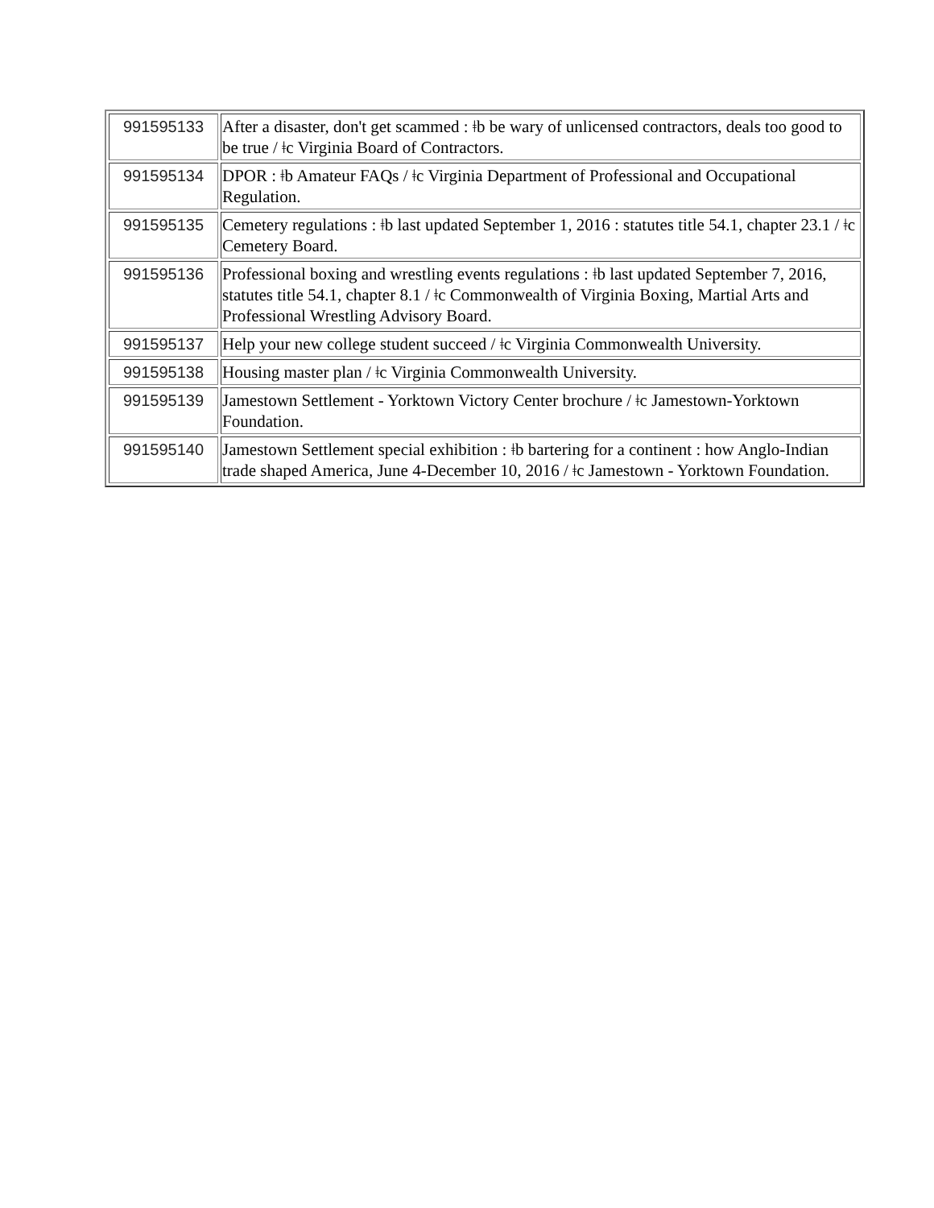| 991595133 | After a disaster, don't get scammed : ǂb be wary of unlicensed contractors, deals too good to be true / ǂc Virginia Board of Contractors. |
| 991595134 | DPOR : ǂb Amateur FAQs / ǂc Virginia Department of Professional and Occupational Regulation. |
| 991595135 | Cemetery regulations : ǂb last updated September 1, 2016 : statutes title 54.1, chapter 23.1 / ǂc Cemetery Board. |
| 991595136 | Professional boxing and wrestling events regulations : ǂb last updated September 7, 2016, statutes title 54.1, chapter 8.1 / ǂc Commonwealth of Virginia Boxing, Martial Arts and Professional Wrestling Advisory Board. |
| 991595137 | Help your new college student succeed / ǂc Virginia Commonwealth University. |
| 991595138 | Housing master plan / ǂc Virginia Commonwealth University. |
| 991595139 | Jamestown Settlement - Yorktown Victory Center brochure / ǂc Jamestown-Yorktown Foundation. |
| 991595140 | Jamestown Settlement special exhibition : ǂb bartering for a continent : how Anglo-Indian trade shaped America, June 4-December 10, 2016 / ǂc Jamestown - Yorktown Foundation. |